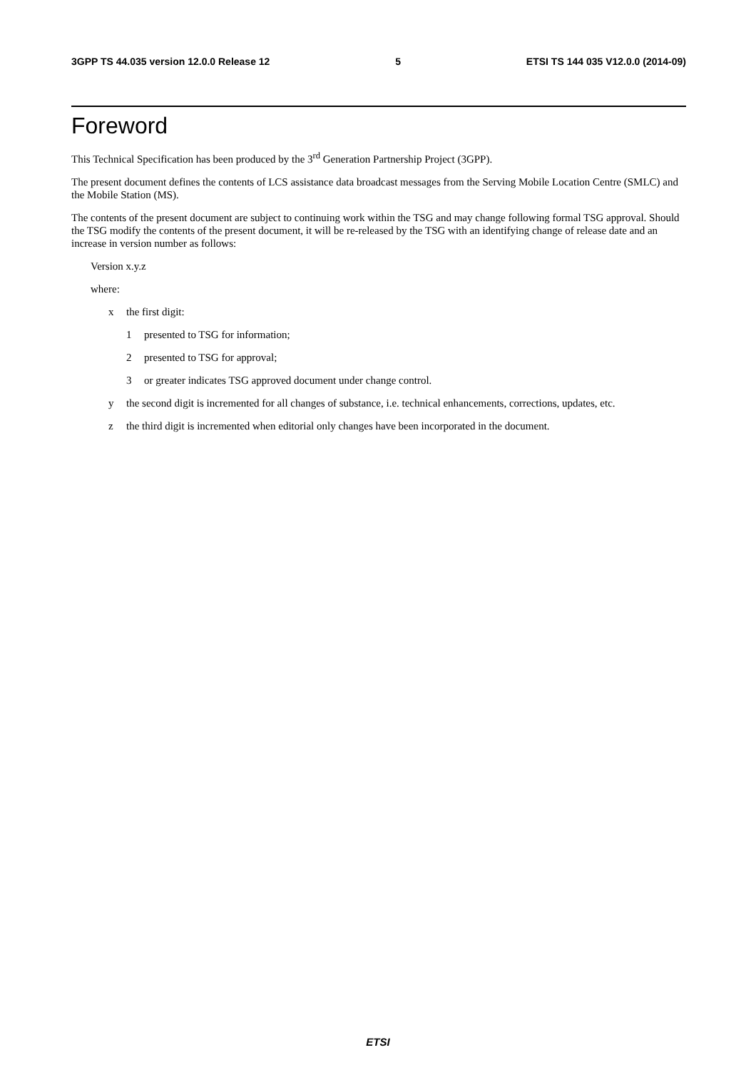3GPP TS 44.035 version 12.0.0 Release 12 5 ETSI TS 144 035 V12.0.0 (2014-09)
Foreword
This Technical Specification has been produced by the 3<sup>rd</sup> Generation Partnership Project (3GPP).
The present document defines the contents of LCS assistance data broadcast messages from the Serving Mobile Location Centre (SMLC) and the Mobile Station (MS).
The contents of the present document are subject to continuing work within the TSG and may change following formal TSG approval. Should the TSG modify the contents of the present document, it will be re-released by the TSG with an identifying change of release date and an increase in version number as follows:
Version x.y.z
where:
x the first digit:
1 presented to TSG for information;
2 presented to TSG for approval;
3 or greater indicates TSG approved document under change control.
y the second digit is incremented for all changes of substance, i.e. technical enhancements, corrections, updates, etc.
z the third digit is incremented when editorial only changes have been incorporated in the document.
ETSI